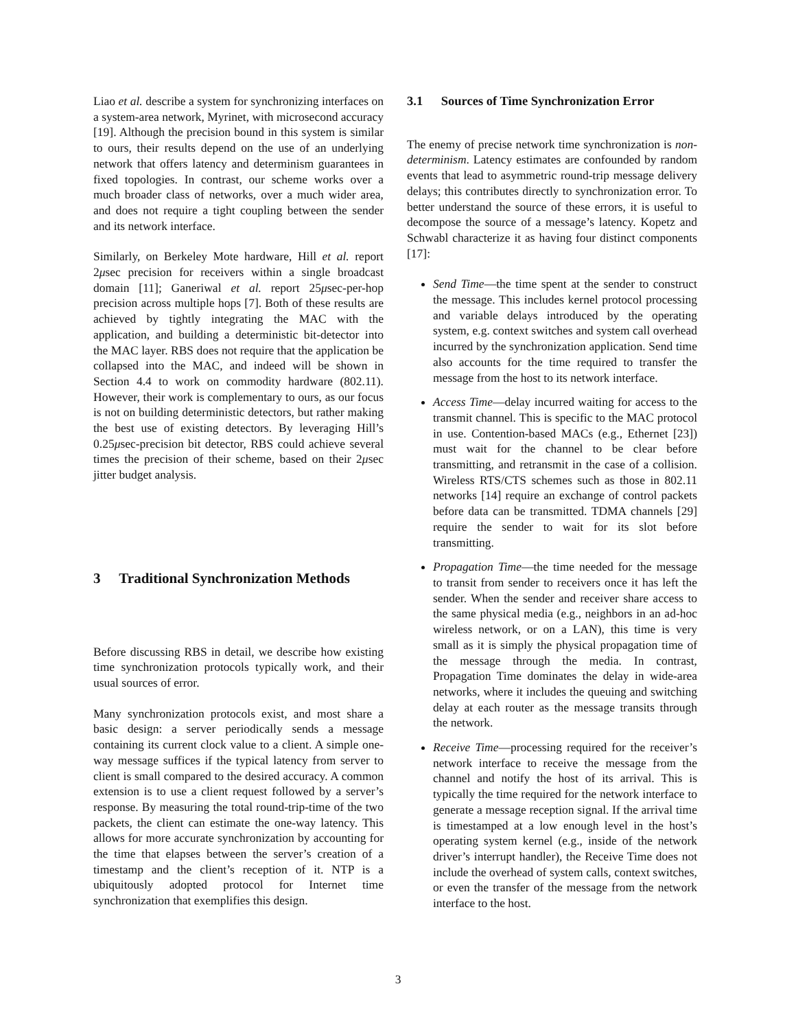Liao et al. describe a system for synchronizing interfaces on a system-area network, Myrinet, with microsecond accuracy [19]. Although the precision bound in this system is similar to ours, their results depend on the use of an underlying network that offers latency and determinism guarantees in fixed topologies. In contrast, our scheme works over a much broader class of networks, over a much wider area, and does not require a tight coupling between the sender and its network interface.
Similarly, on Berkeley Mote hardware, Hill et al. report 2μsec precision for receivers within a single broadcast domain [11]; Ganeriwal et al. report 25μsec-per-hop precision across multiple hops [7]. Both of these results are achieved by tightly integrating the MAC with the application, and building a deterministic bit-detector into the MAC layer. RBS does not require that the application be collapsed into the MAC, and indeed will be shown in Section 4.4 to work on commodity hardware (802.11). However, their work is complementary to ours, as our focus is not on building deterministic detectors, but rather making the best use of existing detectors. By leveraging Hill’s 0.25μsec-precision bit detector, RBS could achieve several times the precision of their scheme, based on their 2μsec jitter budget analysis.
3 Traditional Synchronization Methods
Before discussing RBS in detail, we describe how existing time synchronization protocols typically work, and their usual sources of error.
Many synchronization protocols exist, and most share a basic design: a server periodically sends a message containing its current clock value to a client. A simple one-way message suffices if the typical latency from server to client is small compared to the desired accuracy. A common extension is to use a client request followed by a server’s response. By measuring the total round-trip-time of the two packets, the client can estimate the one-way latency. This allows for more accurate synchronization by accounting for the time that elapses between the server’s creation of a timestamp and the client’s reception of it. NTP is a ubiquitously adopted protocol for Internet time synchronization that exemplifies this design.
3.1 Sources of Time Synchronization Error
The enemy of precise network time synchronization is non-determinism. Latency estimates are confounded by random events that lead to asymmetric round-trip message delivery delays; this contributes directly to synchronization error. To better understand the source of these errors, it is useful to decompose the source of a message’s latency. Kopetz and Schwabl characterize it as having four distinct components [17]:
Send Time—the time spent at the sender to construct the message. This includes kernel protocol processing and variable delays introduced by the operating system, e.g. context switches and system call overhead incurred by the synchronization application. Send time also accounts for the time required to transfer the message from the host to its network interface.
Access Time—delay incurred waiting for access to the transmit channel. This is specific to the MAC protocol in use. Contention-based MACs (e.g., Ethernet [23]) must wait for the channel to be clear before transmitting, and retransmit in the case of a collision. Wireless RTS/CTS schemes such as those in 802.11 networks [14] require an exchange of control packets before data can be transmitted. TDMA channels [29] require the sender to wait for its slot before transmitting.
Propagation Time—the time needed for the message to transit from sender to receivers once it has left the sender. When the sender and receiver share access to the same physical media (e.g., neighbors in an ad-hoc wireless network, or on a LAN), this time is very small as it is simply the physical propagation time of the message through the media. In contrast, Propagation Time dominates the delay in wide-area networks, where it includes the queuing and switching delay at each router as the message transits through the network.
Receive Time—processing required for the receiver’s network interface to receive the message from the channel and notify the host of its arrival. This is typically the time required for the network interface to generate a message reception signal. If the arrival time is timestamped at a low enough level in the host’s operating system kernel (e.g., inside of the network driver’s interrupt handler), the Receive Time does not include the overhead of system calls, context switches, or even the transfer of the message from the network interface to the host.
3